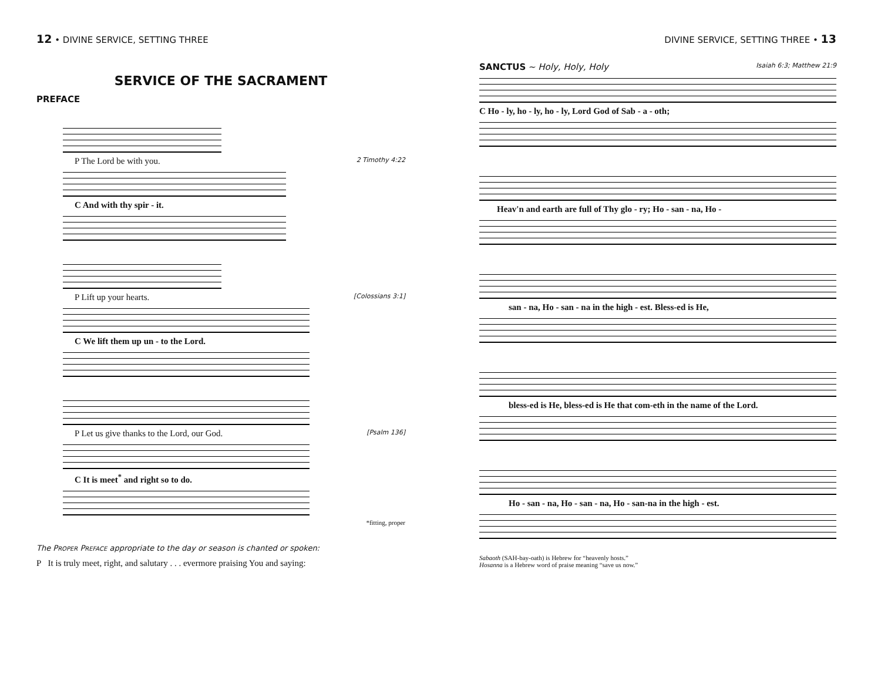12 • DIVINE SERVICE, SETTING THREE
SERVICE OF THE SACRAMENT
PREFACE
P The Lord be with you. 2 Timothy 4:22
C And with thy spir - it.
P Lift up your hearts. [Colossians 3:1]
C We lift them up un - to the Lord.
P Let us give thanks to the Lord, our God. [Psalm 136]
C It is meet<sup>*</sup> and right so to do.
*fitting, proper
The PROPER PREFACE appropriate to the day or season is chanted or spoken:
P It is truly meet, right, and salutary . . . evermore praising You and saying:
DIVINE SERVICE, SETTING THREE • 13
SANCTUS ~ Holy, Holy, Holy Isaiah 6:3; Matthew 21:9
C Ho - ly, ho - ly, ho - ly, Lord God of Sab - a - oth;
Heav'n and earth are full of Thy glo - ry; Ho - san - na, Ho -
san - na, Ho - san - na in the high - est. Bless-ed is He,
bless-ed is He, bless-ed is He that com-eth in the name of the Lord.
Ho - san - na, Ho - san - na, Ho - san-na in the high - est.
Sabaoth (SAH-bay-oath) is Hebrew for “heavenly hosts.”
Hosanna is a Hebrew word of praise meaning “save us now.”